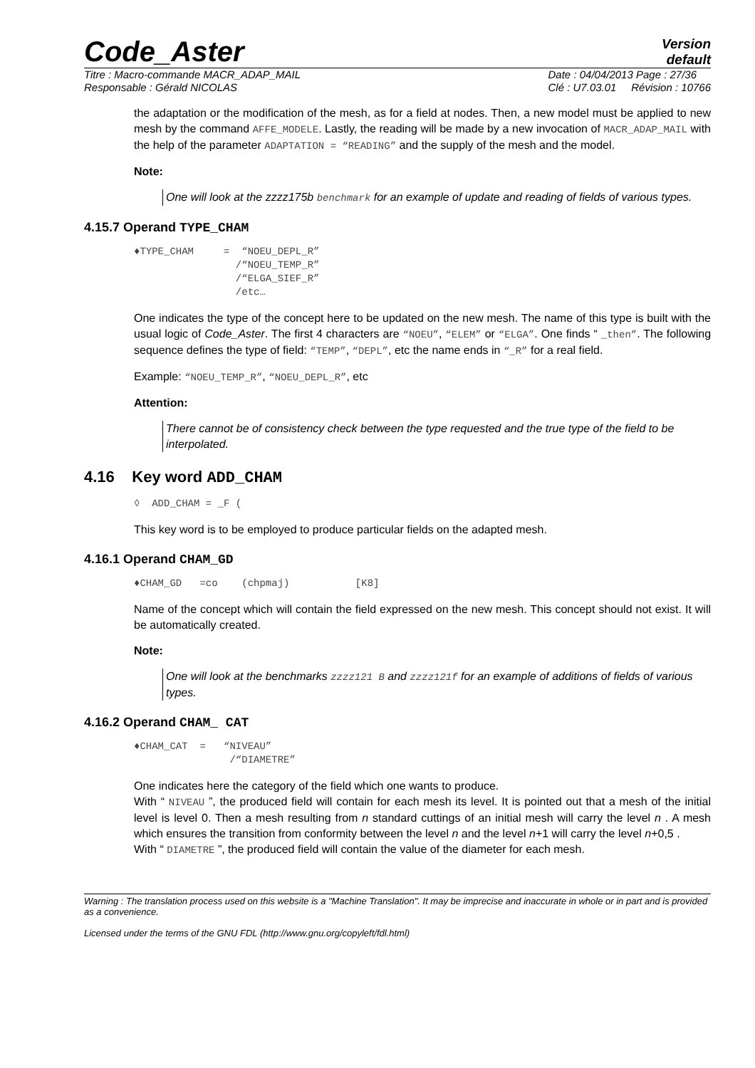Code_Aster
Version
default
Titre : Macro-commande MACR_ADAP_MAIL
Responsable : Gérald NICOLAS
Date : 04/04/2013 Page : 27/36
Clé : U7.03.01 Révision : 10766
the adaptation or the modification of the mesh, as for a field at nodes. Then, a new model must be applied to new mesh by the command AFFE_MODELE. Lastly, the reading will be made by a new invocation of MACR_ADAP_MAIL with the help of the parameter ADAPTATION = “READING” and the supply of the mesh and the model.
Note:
One will look at the zzzz175b benchmark for an example of update and reading of fields of various types.
4.15.7 Operand TYPE_CHAM
♦TYPE_CHAM     =  “NOEU_DEPL_R”
                 /“NOEU_TEMP_R”
                 /“ELGA_SIEF_R”
                 /etc…
One indicates the type of the concept here to be updated on the new mesh. The name of this type is built with the usual logic of Code_Aster. The first 4 characters are “NOEU”, “ELEM” or “ELGA”. One finds “ _then”. The following sequence defines the type of field: “TEMP”, “DEPL”, etc the name ends in “_R” for a real field.
Example: “NOEU_TEMP_R”, “NOEU_DEPL_R”, etc
Attention:
There cannot be of consistency check between the type requested and the true type of the field to be interpolated.
4.16 Key word ADD_CHAM
◊  ADD_CHAM = _F (
This key word is to be employed to produce particular fields on the adapted mesh.
4.16.1 Operand CHAM_GD
♦CHAM_GD   =co    (chpmaj)           [K8]
Name of the concept which will contain the field expressed on the new mesh. This concept should not exist. It will be automatically created.
Note:
One will look at the benchmarks zzzz121 B and zzzz121f for an example of additions of fields of various types.
4.16.2 Operand CHAM_ CAT
♦CHAM_CAT  =   “NIVEAU”
                /“DIAMETRE”
One indicates here the category of the field which one wants to produce.
With “ NIVEAU ”, the produced field will contain for each mesh its level. It is pointed out that a mesh of the initial level is level 0. Then a mesh resulting from n standard cuttings of an initial mesh will carry the level n . A mesh which ensures the transition from conformity between the level n and the level n+1 will carry the level n+0,5 .
With “ DIAMETRE ”, the produced field will contain the value of the diameter for each mesh.
Warning : The translation process used on this website is a "Machine Translation". It may be imprecise and inaccurate in whole or in part and is provided as a convenience.
Licensed under the terms of the GNU FDL (http://www.gnu.org/copyleft/fdl.html)